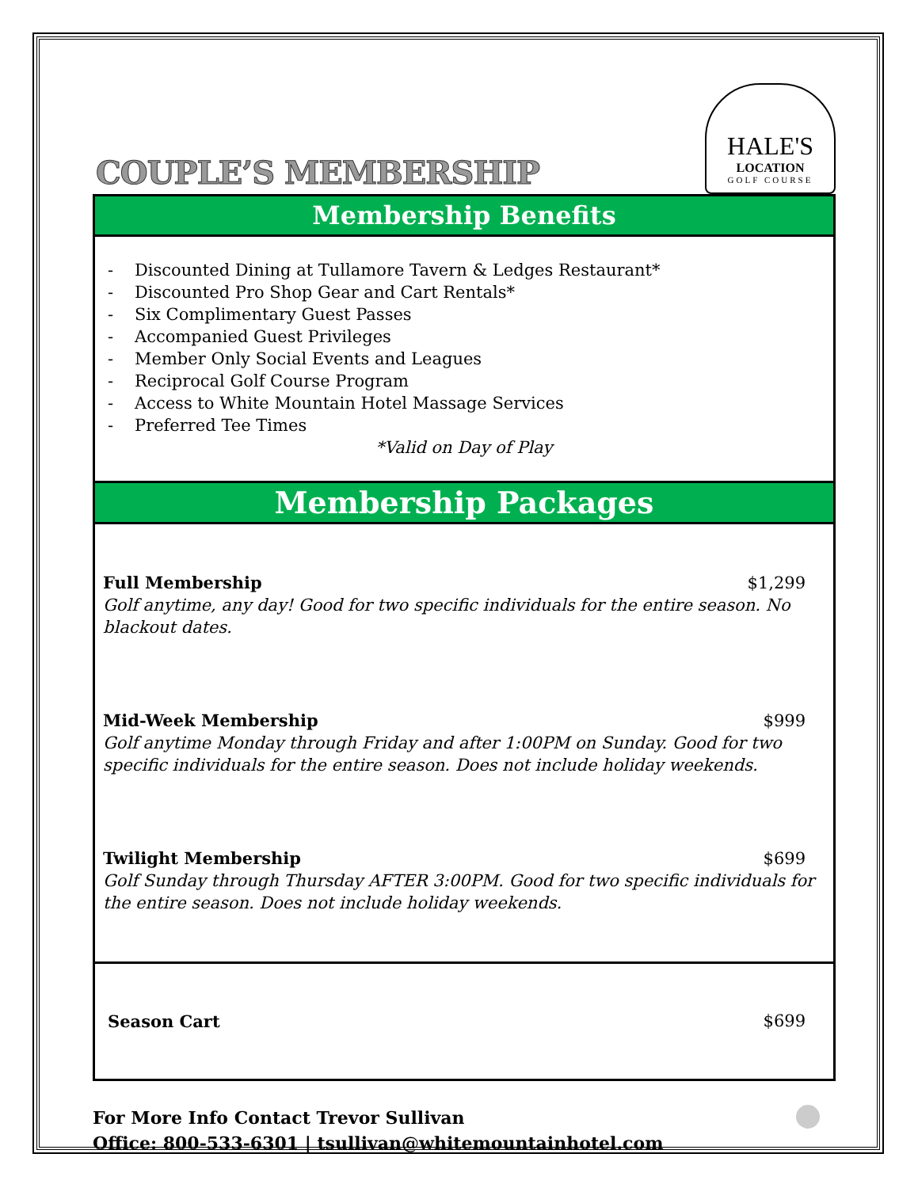COUPLE’S MEMBERSHIP
HALE'S
LOCATION
GOLF COURSE
Membership Benefits
- Discounted Dining at Tullamore Tavern & Ledges Restaurant*
- Discounted Pro Shop Gear and Cart Rentals*
- Six Complimentary Guest Passes
- Accompanied Guest Privileges
- Member Only Social Events and Leagues
- Reciprocal Golf Course Program
- Access to White Mountain Hotel Massage Services
- Preferred Tee Times
*Valid on Day of Play
Membership Packages
Full Membership $1,299
Golf anytime, any day! Good for two specific individuals for the entire season. No blackout dates.
Mid-Week Membership $999
Golf anytime Monday through Friday and after 1:00PM on Sunday. Good for two specific individuals for the entire season. Does not include holiday weekends.
Twilight Membership $699
Golf Sunday through Thursday AFTER 3:00PM. Good for two specific individuals for the entire season. Does not include holiday weekends.
Season Cart $699
For More Info Contact Trevor Sullivan
Office: 800-533-6301 | tsullivan@whitemountainhotel.com